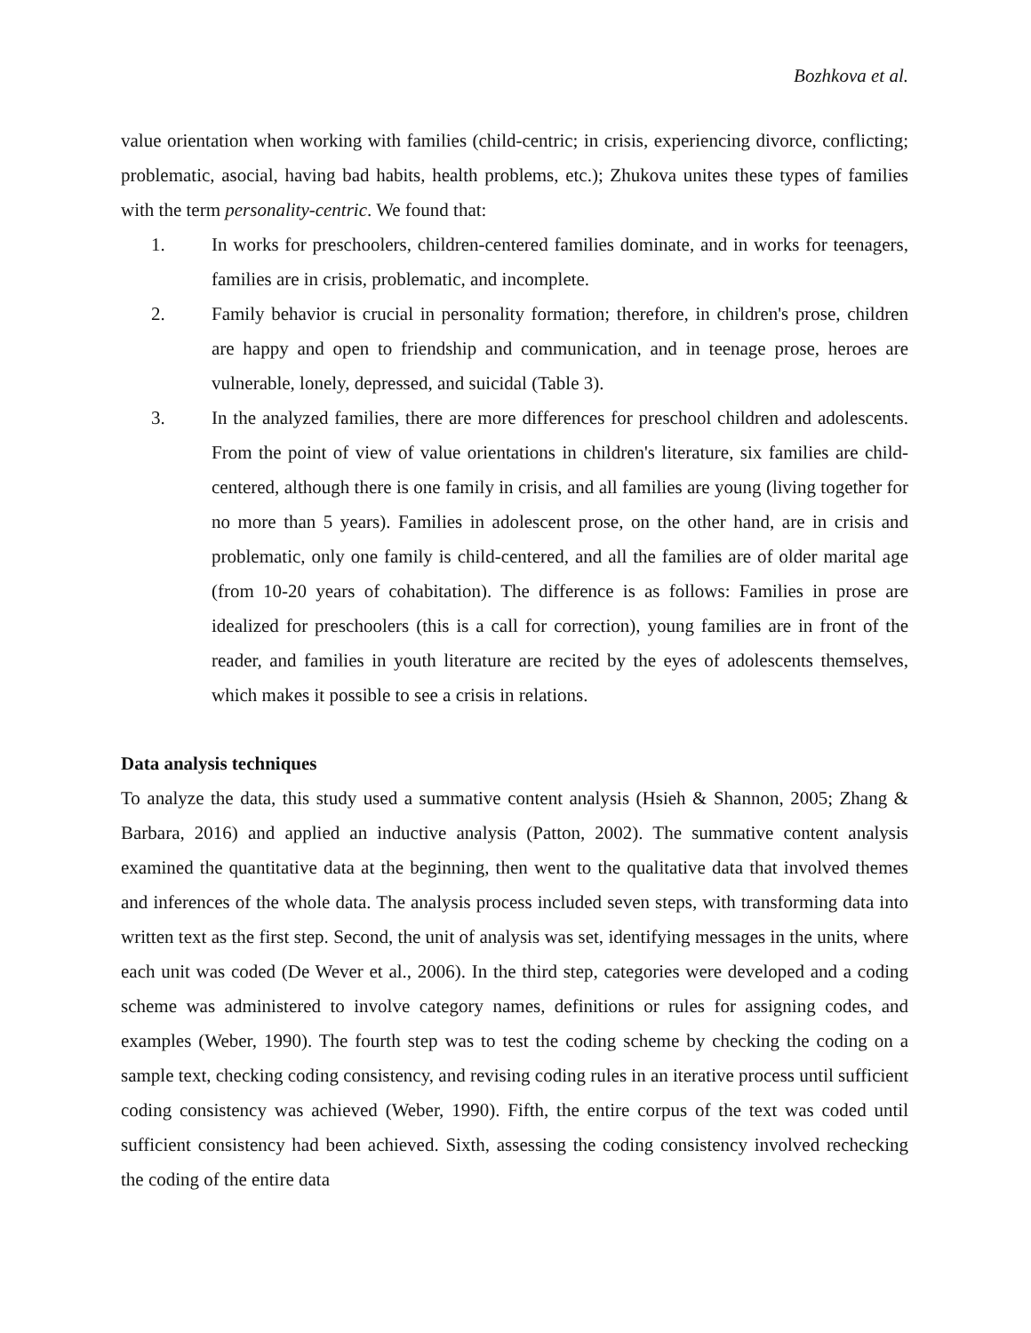Bozhkova et al.
value orientation when working with families (child-centric; in crisis, experiencing divorce, conflicting; problematic, asocial, having bad habits, health problems, etc.); Zhukova unites these types of families with the term personality-centric. We found that:
1. In works for preschoolers, children-centered families dominate, and in works for teenagers, families are in crisis, problematic, and incomplete.
2. Family behavior is crucial in personality formation; therefore, in children's prose, children are happy and open to friendship and communication, and in teenage prose, heroes are vulnerable, lonely, depressed, and suicidal (Table 3).
3. In the analyzed families, there are more differences for preschool children and adolescents. From the point of view of value orientations in children's literature, six families are child-centered, although there is one family in crisis, and all families are young (living together for no more than 5 years). Families in adolescent prose, on the other hand, are in crisis and problematic, only one family is child-centered, and all the families are of older marital age (from 10-20 years of cohabitation). The difference is as follows: Families in prose are idealized for preschoolers (this is a call for correction), young families are in front of the reader, and families in youth literature are recited by the eyes of adolescents themselves, which makes it possible to see a crisis in relations.
Data analysis techniques
To analyze the data, this study used a summative content analysis (Hsieh & Shannon, 2005; Zhang & Barbara, 2016) and applied an inductive analysis (Patton, 2002). The summative content analysis examined the quantitative data at the beginning, then went to the qualitative data that involved themes and inferences of the whole data. The analysis process included seven steps, with transforming data into written text as the first step. Second, the unit of analysis was set, identifying messages in the units, where each unit was coded (De Wever et al., 2006). In the third step, categories were developed and a coding scheme was administered to involve category names, definitions or rules for assigning codes, and examples (Weber, 1990). The fourth step was to test the coding scheme by checking the coding on a sample text, checking coding consistency, and revising coding rules in an iterative process until sufficient coding consistency was achieved (Weber, 1990). Fifth, the entire corpus of the text was coded until sufficient consistency had been achieved. Sixth, assessing the coding consistency involved rechecking the coding of the entire data